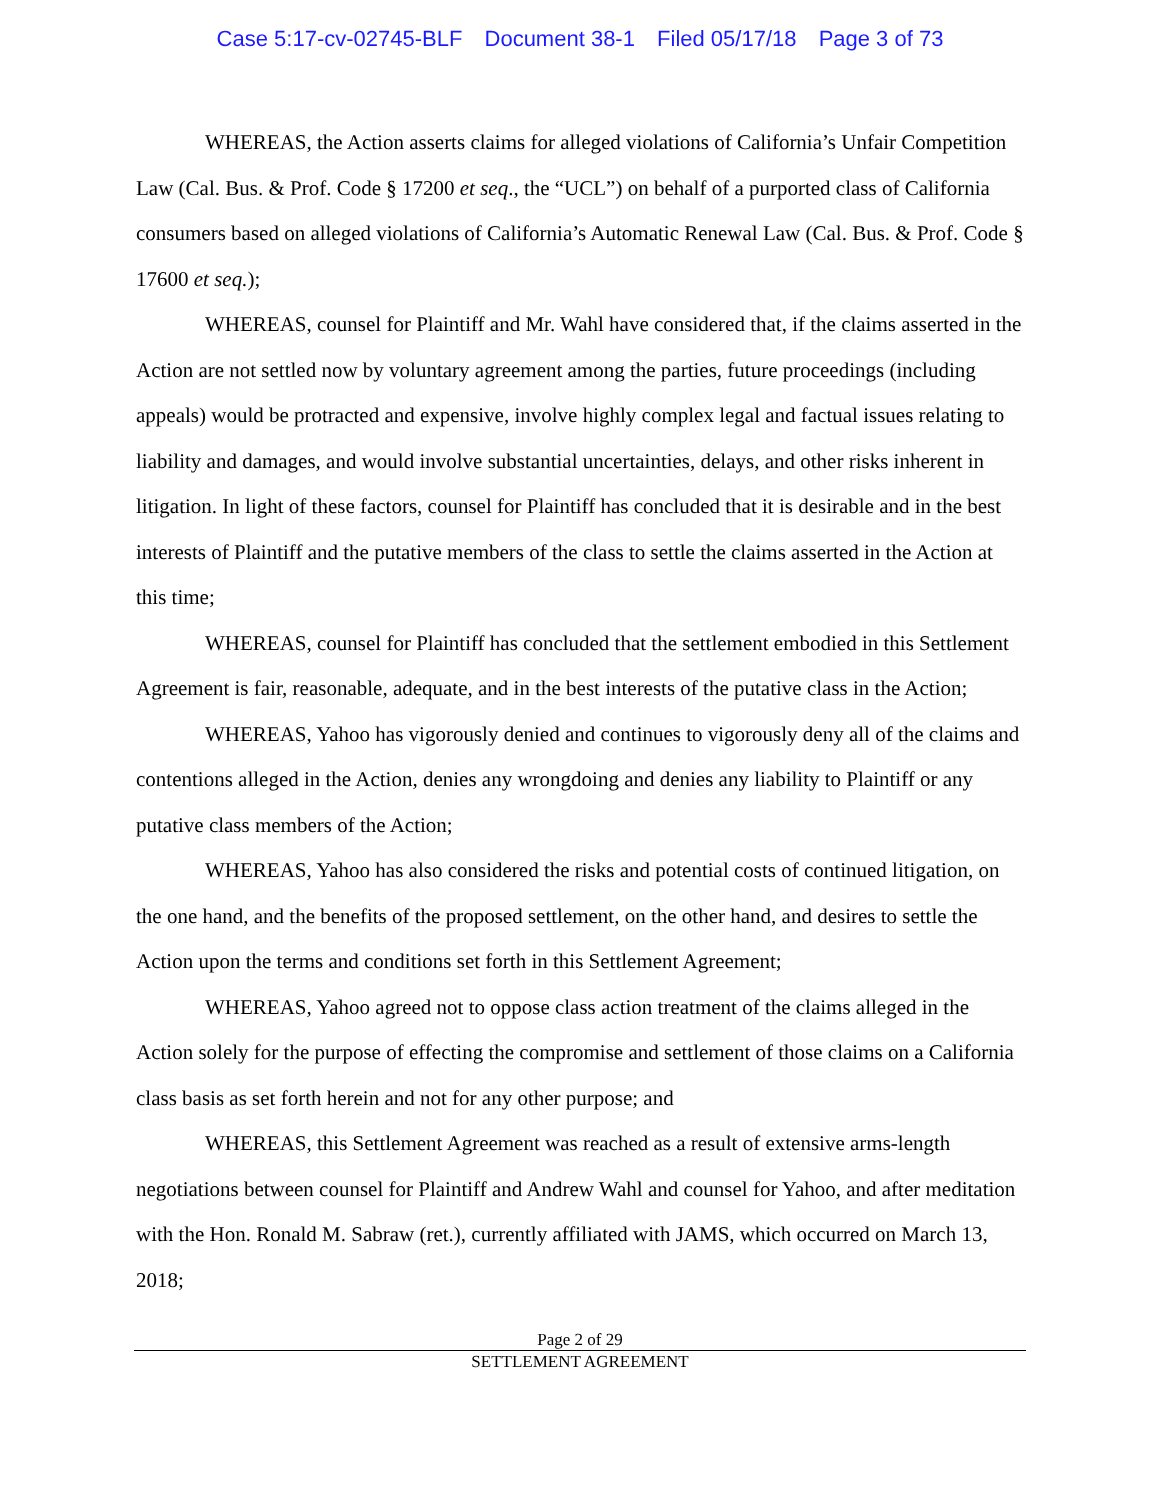Case 5:17-cv-02745-BLF Document 38-1 Filed 05/17/18 Page 3 of 73
WHEREAS, the Action asserts claims for alleged violations of California’s Unfair Competition Law (Cal. Bus. & Prof. Code § 17200 et seq., the “UCL”) on behalf of a purported class of California consumers based on alleged violations of California’s Automatic Renewal Law (Cal. Bus. & Prof. Code § 17600 et seq.);
WHEREAS, counsel for Plaintiff and Mr. Wahl have considered that, if the claims asserted in the Action are not settled now by voluntary agreement among the parties, future proceedings (including appeals) would be protracted and expensive, involve highly complex legal and factual issues relating to liability and damages, and would involve substantial uncertainties, delays, and other risks inherent in litigation. In light of these factors, counsel for Plaintiff has concluded that it is desirable and in the best interests of Plaintiff and the putative members of the class to settle the claims asserted in the Action at this time;
WHEREAS, counsel for Plaintiff has concluded that the settlement embodied in this Settlement Agreement is fair, reasonable, adequate, and in the best interests of the putative class in the Action;
WHEREAS, Yahoo has vigorously denied and continues to vigorously deny all of the claims and contentions alleged in the Action, denies any wrongdoing and denies any liability to Plaintiff or any putative class members of the Action;
WHEREAS, Yahoo has also considered the risks and potential costs of continued litigation, on the one hand, and the benefits of the proposed settlement, on the other hand, and desires to settle the Action upon the terms and conditions set forth in this Settlement Agreement;
WHEREAS, Yahoo agreed not to oppose class action treatment of the claims alleged in the Action solely for the purpose of effecting the compromise and settlement of those claims on a California class basis as set forth herein and not for any other purpose; and
WHEREAS, this Settlement Agreement was reached as a result of extensive arms-length negotiations between counsel for Plaintiff and Andrew Wahl and counsel for Yahoo, and after meditation with the Hon. Ronald M. Sabraw (ret.), currently affiliated with JAMS, which occurred on March 13, 2018;
Page 2 of 29
SETTLEMENT AGREEMENT